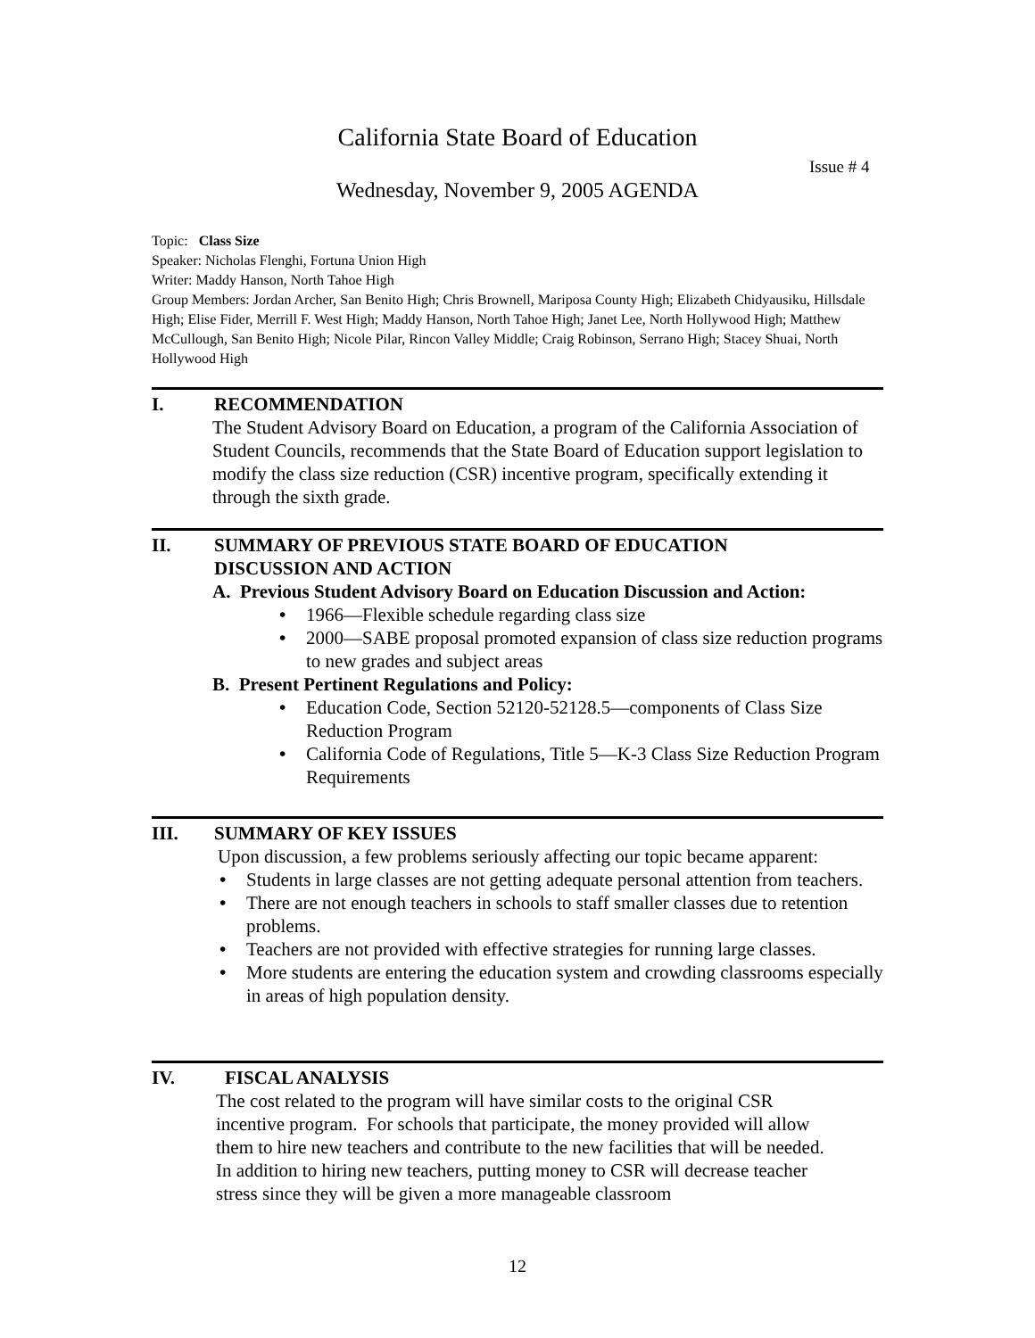California State Board of Education
Issue # 4
Wednesday, November 9, 2005 AGENDA
Topic: Class Size
Speaker: Nicholas Flenghi, Fortuna Union High
Writer: Maddy Hanson, North Tahoe High
Group Members: Jordan Archer, San Benito High; Chris Brownell, Mariposa County High; Elizabeth Chidyausiku, Hillsdale High; Elise Fider, Merrill F. West High; Maddy Hanson, North Tahoe High; Janet Lee, North Hollywood High; Matthew McCullough, San Benito High; Nicole Pilar, Rincon Valley Middle; Craig Robinson, Serrano High; Stacey Shuai, North Hollywood High
I. RECOMMENDATION
The Student Advisory Board on Education, a program of the California Association of Student Councils, recommends that the State Board of Education support legislation to modify the class size reduction (CSR) incentive program, specifically extending it through the sixth grade.
II. SUMMARY OF PREVIOUS STATE BOARD OF EDUCATION
DISCUSSION AND ACTION
A. Previous Student Advisory Board on Education Discussion and Action:
• 1966—Flexible schedule regarding class size
• 2000—SABE proposal promoted expansion of class size reduction programs to new grades and subject areas
B. Present Pertinent Regulations and Policy:
• Education Code, Section 52120-52128.5—components of Class Size Reduction Program
• California Code of Regulations, Title 5—K-3 Class Size Reduction Program Requirements
III. SUMMARY OF KEY ISSUES
Upon discussion, a few problems seriously affecting our topic became apparent:
• Students in large classes are not getting adequate personal attention from teachers.
• There are not enough teachers in schools to staff smaller classes due to retention problems.
• Teachers are not provided with effective strategies for running large classes.
• More students are entering the education system and crowding classrooms especially in areas of high population density.
IV. FISCAL ANALYSIS
The cost related to the program will have similar costs to the original CSR incentive program. For schools that participate, the money provided will allow them to hire new teachers and contribute to the new facilities that will be needed. In addition to hiring new teachers, putting money to CSR will decrease teacher stress since they will be given a more manageable classroom
12